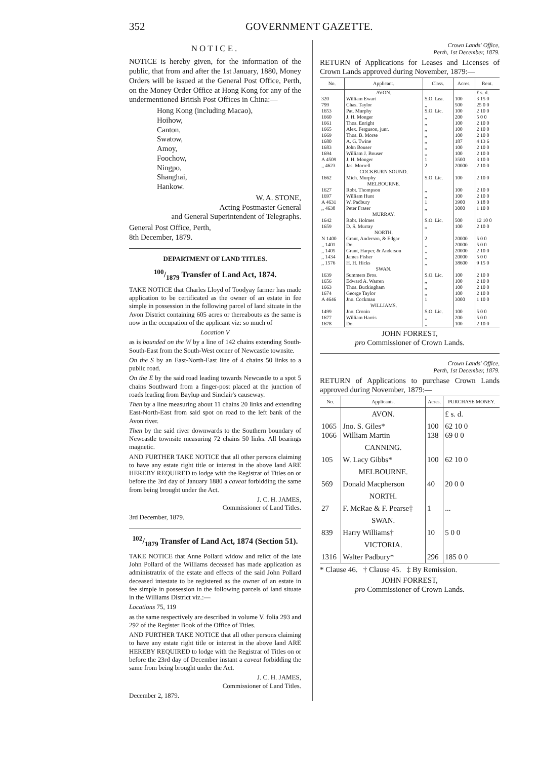352 GOVERNMENT GAZETTE.
NOTICE.
NOTICE is hereby given, for the information of the public, that from and after the 1st January, 1880, Money Orders will be issued at the General Post Office, Perth, on the Money Order Office at Hong Kong for any of the undermentioned British Post Offices in China:—
Hong Kong (including Macao),
Hoihow,
Canton,
Swatow,
Amoy,
Foochow,
Ningpo,
Shanghai,
Hankow.
W. A. STONE,
Acting Postmaster General
and General Superintendent of Telegraphs.
General Post Office, Perth,
8th December, 1879.
DEPARTMENT OF LAND TITLES.
100/1879 Transfer of Land Act, 1874.
TAKE NOTICE that Charles Lloyd of Toodyay farmer has made application to be certificated as the owner of an estate in fee simple in possession in the following parcel of land situate in the Avon District containing 605 acres or thereabouts as the same is now in the occupation of the applicant viz: so much of
Location V
as is bounded on the W by a line of 142 chains extending South-South-East from the South-West corner of Newcastle townsite.
On the S by an East-North-East line of 4 chains 50 links to a public road.
On the E by the said road leading towards Newcastle to a spot 5 chains Southward from a finger-post placed at the junction of roads leading from Baylup and Sinclair's causeway.
Then by a line measuring about 11 chains 20 links and extending East-North-East from said spot on road to the left bank of the Avon river.
Then by the said river downwards to the Southern boundary of Newcastle townsite measuring 72 chains 50 links. All bearings magnetic.
AND FURTHER TAKE NOTICE that all other persons claiming to have any estate right title or interest in the above land ARE HEREBY REQUIRED to lodge with the Registrar of Titles on or before the 3rd day of January 1880 a caveat forbidding the same from being brought under the Act.
J. C. H. JAMES,
Commissioner of Land Titles.
3rd December, 1879.
102/1879 Transfer of Land Act, 1874 (Section 51).
TAKE NOTICE that Anne Pollard widow and relict of the late John Pollard of the Williams deceased has made application as administratrix of the estate and effects of the said John Pollard deceased intestate to be registered as the owner of an estate in fee simple in possession in the following parcels of land situate in the Williams District viz.:—
Locations 75, 119
as the same respectively are described in volume V. folia 293 and 292 of the Register Book of the Office of Titles.
AND FURTHER TAKE NOTICE that all other persons claiming to have any estate right title or interest in the above land ARE HEREBY REQUIRED to lodge with the Registrar of Titles on or before the 23rd day of December instant a caveat forbidding the same from being brought under the Act.
J. C. H. JAMES,
Commissioner of Land Titles.
December 2, 1879.
Crown Lands' Office,
Perth, 1st December, 1879.
RETURN of Applications for Leases and Licenses of Crown Lands approved during November, 1879:—
| No. | Applicant. | Class. | Acres. | Rent. |
| --- | --- | --- | --- | --- |
| | AVON. | | | £ s. d. |
| 320 799 1653 1660 1661 1665 1669 1680 1683 1694 A 4509 ,, 4623 | William Ewart Chas. Taylor Pat. Murphy J. H. Monger Thos. Enright Alex. Ferguson, junr. Thos. B. Morse A. G. Twine John Bouser William J. Bouser J. H. Monger Jas. Morrell | S.O. Lea. ,, S.O. Lic. ,, ,, ,, ,, ,, ,, ,, 1 2 | 100 500 100 200 100 100 100 187 100 100 3500 20000 | 3 15 0 25 0 0 2 10 0 5 0 0 2 10 0 2 10 0 2 10 0 4 13 6 2 10 0 2 10 0 3 10 0 2 10 0 |
| | COCKBURN SOUND. | | | |
| 1662 | Mich. Murphy | S.O. Lic. | 100 | 2 10 0 |
| | MELBOURNE. | | | |
| 1627 1697 A 4631 ,, 4638 | Robt. Thompson William Hunt W. Padbury Peter Fraser | ,, ,, 1 ,, | 100 100 3900 3000 | 2 10 0 2 10 0 3 18 0 1 10 0 |
| | MURRAY. | | | |
| 1642 1659 | Robt. Holmes D. S. Murray | S.O. Lic. ,, | 500 100 | 12 10 0 2 10 0 |
| | NORTH. | | | |
| N 1400 ,, 1401 ,, 1405 ,, 1434 ,, 1576 | Grant, Anderson, & Edgar Do. Grant, Harper, & Anderson James Fisher H. H. Hicks | 2 ,, ,, ,, ,, | 20000 20000 20000 20000 38600 | 5 0 0 5 0 0 2 10 0 5 0 0 9 15 0 |
| | SWAN. | | | |
| 1639 1656 1663 1674 A 4646 | Summers Bros. Edward A. Warren Thos. Buckingham George Taylor Jno. Cockman | S.O. Lic. ,, ,, ,, 1 | 100 100 100 100 3000 | 2 10 0 2 10 0 2 10 0 2 10 0 1 10 0 |
| | WILLIAMS. | | | |
| 1499 1677 1678 | Jno. Cronin William Harris Do. | S.O. Lic. ,, ,, | 100 200 100 | 5 0 0 5 0 0 2 10 0 |
JOHN FORREST,
pro Commissioner of Crown Lands.
Crown Lands' Office,
Perth, 1st December, 1879.
RETURN of Applications to purchase Crown Lands approved during November, 1879:—
| No. | Applicants. | Acres. | PURCHASE MONEY. |
| --- | --- | --- | --- |
| | AVON. | | £ s. d. |
| 1065 1066 | Jno. S. Giles* William Martin | 100 138 | 62 10 0 69 0 0 |
| | CANNING. | | |
| 105 | W. Lacy Gibbs* | 100 | 62 10 0 |
| | MELBOURNE. | | |
| 569 | Donald Macpherson | 40 | 20 0 0 |
| | NORTH. | | |
| 27 | F. McRae & F. Pearse‡ | 1 | ... |
| | SWAN. | | |
| 839 | Harry Williams† | 10 | 5 0 0 |
| | VICTORIA. | | |
| 1316 | Walter Padbury* | 296 | 185 0 0 |
* Clause 46. † Clause 45. ‡ By Remission.
JOHN FORREST,
pro Commissioner of Crown Lands.